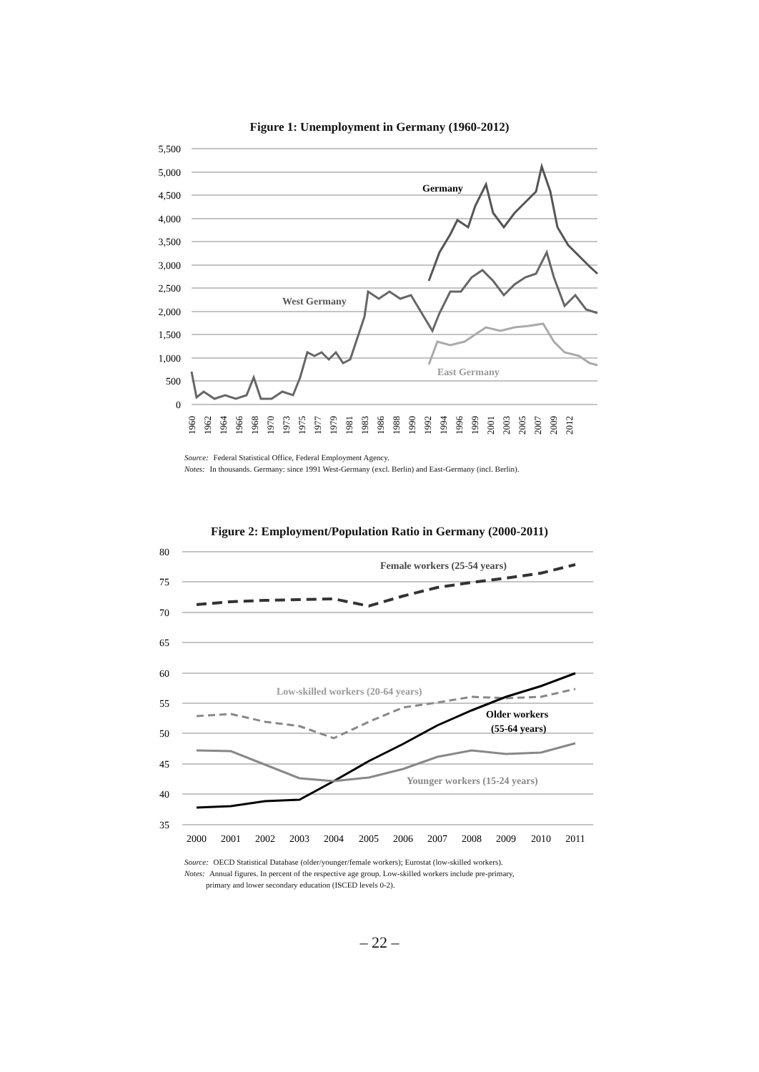Figure 1: Unemployment in Germany (1960-2012)
5,500
5,000
4,500
4,000
3,500
3,000
2,500
2,000
1,500
1,000
500
0
Germany
West Germany
East Germany
1960
1962
1964
1966
1968
1970
1973
1975
1977
1979
1981
1983
1986
1988
1990
1992
1994
1996
1999
2001
2003
2005
2007
2009
2012
Source: Federal Statistical Office, Federal Employment Agency.
Notes: In thousands. Germany: since 1991 West-Germany (excl. Berlin) and East-Germany (incl. Berlin).
Figure 2: Employment/Population Ratio in Germany (2000-2011)
80
75
70
65
60
55
50
45
40
35
Female workers (25-54 years)
Low-skilled workers (20-64 years)
Older workers
(55-64 years)
Younger workers (15-24 years)
2000
2001
2002
2003
2004
2005
2006
2007
2008
2009
2010
2011
Source: OECD Statistical Database (older/younger/female workers); Eurostat (low-skilled workers).
Notes: Annual figures. In percent of the respective age group. Low-skilled workers include pre-primary,
primary and lower secondary education (ISCED levels 0-2).
– 22 –